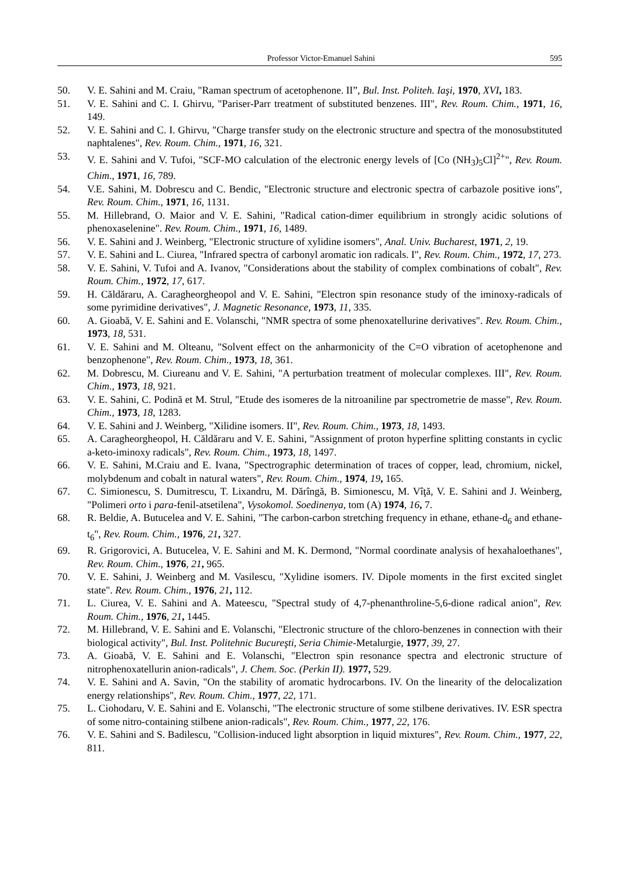Professor Victor-Emanuel Sahini 595
50. V. E. Sahini and M. Craiu, "Raman spectrum of acetophenone. II”, Bul. Inst. Politeh. Iaşi, 1970, XVI, 183.
51. V. E. Sahini and C. I. Ghirvu, "Pariser-Parr treatment of substituted benzenes. III", Rev. Roum. Chim., 1971, 16, 149.
52. V. E. Sahini and C. I. Ghirvu, "Charge transfer study on the electronic structure and spectra of the monosubstituted naphtalenes", Rev. Roum. Chim., 1971, 16, 321.
53. V. E. Sahini and V. Tufoi, "SCF-MO calculation of the electronic energy levels of [Co (NH<sub>3</sub>)<sub>5</sub>Cl]<sup>2+</sup>", Rev. Roum. Chim., 1971, 16, 789.
54. V.E. Sahini, M. Dobrescu and C. Bendic, "Electronic structure and electronic spectra of carbazole positive ions", Rev. Roum. Chim., 1971, 16, 1131.
55. M. Hillebrand, O. Maior and V. E. Sahini, "Radical cation-dimer equilibrium in strongly acidic solutions of phenoxaselenine". Rev. Roum. Chim., 1971, 16, 1489.
56. V. E. Sahini and J. Weinberg, "Electronic structure of xylidine isomers", Anal. Univ. Bucharest, 1971, 2, 19.
57. V. E. Sahini and L. Ciurea, "Infrared spectra of carbonyl aromatic ion radicals. I", Rev. Roum. Chim., 1972, 17, 273.
58. V. E. Sahini, V. Tufoi and A. Ivanov, "Considerations about the stability of complex combinations of cobalt", Rev. Roum. Chim., 1972, 17, 617.
59. H. Căldăraru, A. Caragheorgheopol and V. E. Sahini, "Electron spin resonance study of the iminoxy-radicals of some pyrimidine derivatives", J. Magnetic Resonance, 1973, 11, 335.
60. A. Gioabă, V. E. Sahini and E. Volanschi, "NMR spectra of some phenoxatellurine derivatives". Rev. Roum. Chim., 1973, 18, 531.
61. V. E. Sahini and M. Olteanu, "Solvent effect on the anharmonicity of the C=O vibration of acetophenone and benzophenone", Rev. Roum. Chim., 1973, 18, 361.
62. M. Dobrescu, M. Ciureanu and V. E. Sahini, "A perturbation treatment of molecular complexes. III", Rev. Roum. Chim., 1973, 18, 921.
63. V. E. Sahini, C. Podină et M. Strul, "Etude des isomeres de la nitroaniline par spectrometrie de masse", Rev. Roum. Chim., 1973, 18, 1283.
64. V. E. Sahini and J. Weinberg, "Xilidine isomers. II", Rev. Roum. Chim., 1973, 18, 1493.
65. A. Caragheorgheopol, H. Căldăraru and V. E. Sahini, "Assignment of proton hyperfine splitting constants in cyclic a-keto-iminoxy radicals", Rev. Roum. Chim., 1973, 18, 1497.
66. V. E. Sahini, M.Craiu and E. Ivana, "Spectrographic determination of traces of copper, lead, chromium, nickel, molybdenum and cobalt in natural waters", Rev. Roum. Chim., 1974, 19, 165.
67. C. Simionescu, S. Dumitrescu, T. Lixandru, M. Dărîngă, B. Simionescu, M. Vîţă, V. E. Sahini and J. Weinberg, "Polimeri orto i para-fenil-atsetilena", Vysokomol. Soedinenya, tom (A) 1974, 16, 7.
68. R. Beldie, A. Butucelea and V. E. Sahini, "The carbon-carbon stretching frequency in ethane, ethane-d<sub>6</sub> and ethane-t<sub>6</sub>", Rev. Roum. Chim., 1976, 21, 327.
69. R. Grigorovici, A. Butucelea, V. E. Sahini and M. K. Dermond, "Normal coordinate analysis of hexahaloethanes", Rev. Roum. Chim., 1976, 21, 965.
70. V. E. Sahini, J. Weinberg and M. Vasilescu, "Xylidine isomers. IV. Dipole moments in the first excited singlet state". Rev. Roum. Chim., 1976, 21, 112.
71. L. Ciurea, V. E. Sahini and A. Mateescu, "Spectral study of 4,7-phenanthroline-5,6-dione radical anion", Rev. Roum. Chim., 1976, 21, 1445.
72. M. Hillebrand, V. E. Sahini and E. Volanschi, "Electronic structure of the chloro-benzenes in connection with their biological activity", Bul. Inst. Politehnic Bucureşti, Seria Chimie-Metalurgie, 1977, 39, 27.
73. A. Gioabă, V. E. Sahini and E. Volanschi, "Electron spin resonance spectra and electronic structure of nitrophenoxatellurin anion-radicals", J. Chem. Soc. (Perkin II). 1977, 529.
74. V. E. Sahini and A. Savin, "On the stability of aromatic hydrocarbons. IV. On the linearity of the delocalization energy relationships", Rev. Roum. Chim., 1977, 22, 171.
75. L. Ciohodaru, V. E. Sahini and E. Volanschi, "The electronic structure of some stilbene derivatives. IV. ESR spectra of some nitro-containing stilbene anion-radicals", Rev. Roum. Chim., 1977, 22, 176.
76. V. E. Sahini and S. Badilescu, "Collision-induced light absorption in liquid mixtures", Rev. Roum. Chim., 1977, 22, 811.